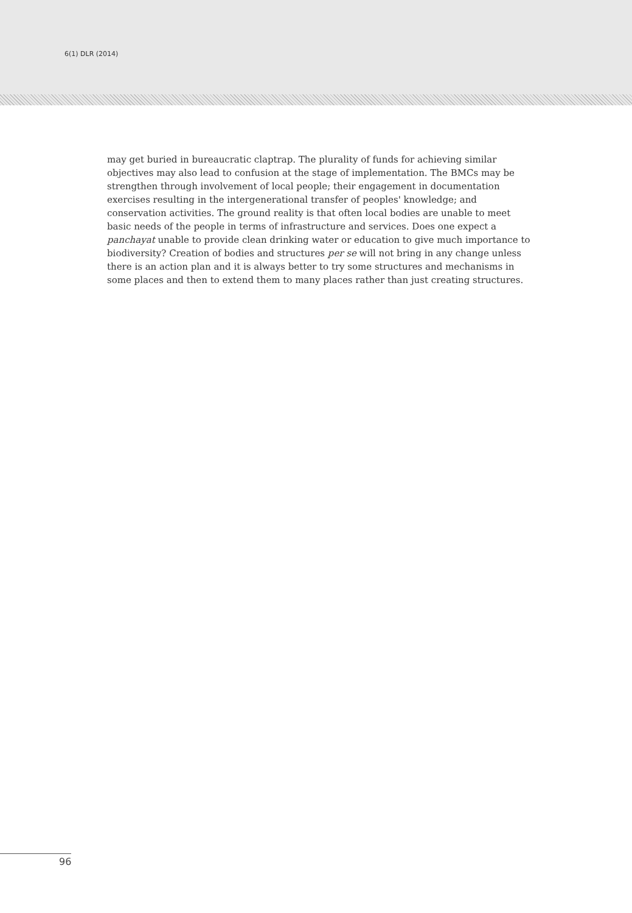6(1) DLR (2014)
may get buried in bureaucratic claptrap. The plurality of funds for achieving similar objectives may also lead to confusion at the stage of implementation. The BMCs may be strengthen through involvement of local people; their engagement in documentation exercises resulting in the intergenerational transfer of peoples' knowledge; and conservation activities. The ground reality is that often local bodies are unable to meet basic needs of the people in terms of infrastructure and services. Does one expect a panchayat unable to provide clean drinking water or education to give much importance to biodiversity? Creation of bodies and structures per se will not bring in any change unless there is an action plan and it is always better to try some structures and mechanisms in some places and then to extend them to many places rather than just creating structures.
96